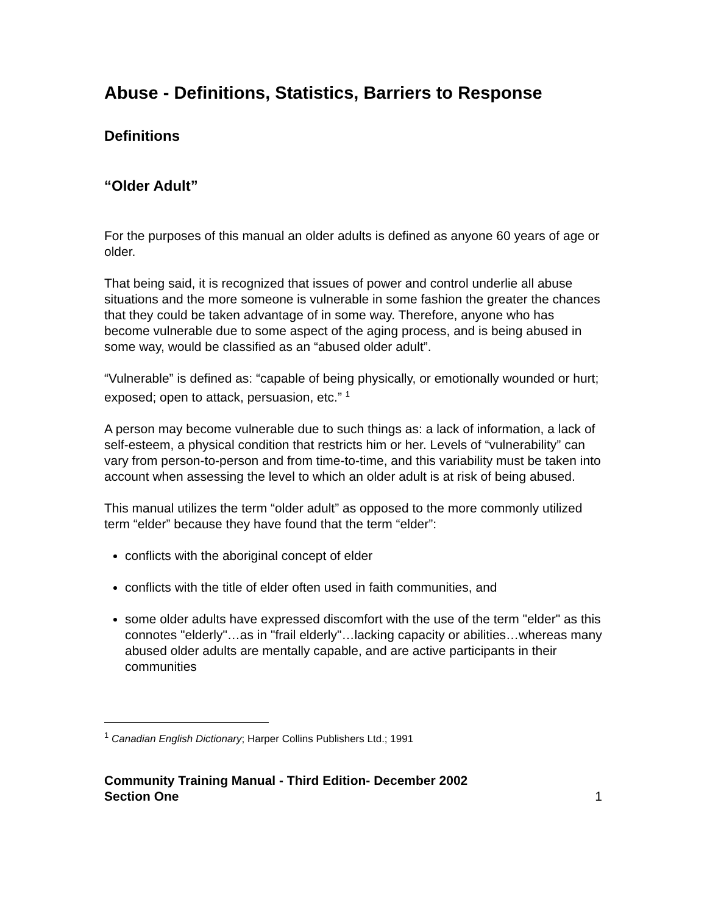Abuse - Definitions, Statistics, Barriers to Response
Definitions
“Older Adult”
For the purposes of this manual an older adults is defined as anyone 60 years of age or older.
That being said, it is recognized that issues of power and control underlie all abuse situations and the more someone is vulnerable in some fashion the greater the chances that they could be taken advantage of in some way. Therefore, anyone who has become vulnerable due to some aspect of the aging process, and is being abused in some way, would be classified as an “abused older adult”.
“Vulnerable” is defined as: “capable of being physically, or emotionally wounded or hurt; exposed; open to attack, persuasion, etc.” <sup>1</sup>
A person may become vulnerable due to such things as: a lack of information, a lack of self-esteem, a physical condition that restricts him or her. Levels of “vulnerability” can vary from person-to-person and from time-to-time, and this variability must be taken into account when assessing the level to which an older adult is at risk of being abused.
This manual utilizes the term “older adult” as opposed to the more commonly utilized term “elder” because they have found that the term “elder”:
conflicts with the aboriginal concept of elder
conflicts with the title of elder often used in faith communities, and
some older adults have expressed discomfort with the use of the term "elder" as this connotes "elderly"…as in "frail elderly"…lacking capacity or abilities…whereas many abused older adults are mentally capable, and are active participants in their communities
<sup>1</sup> Canadian English Dictionary; Harper Collins Publishers Ltd.; 1991
Community Training Manual - Third Edition- December 2002
Section One
1